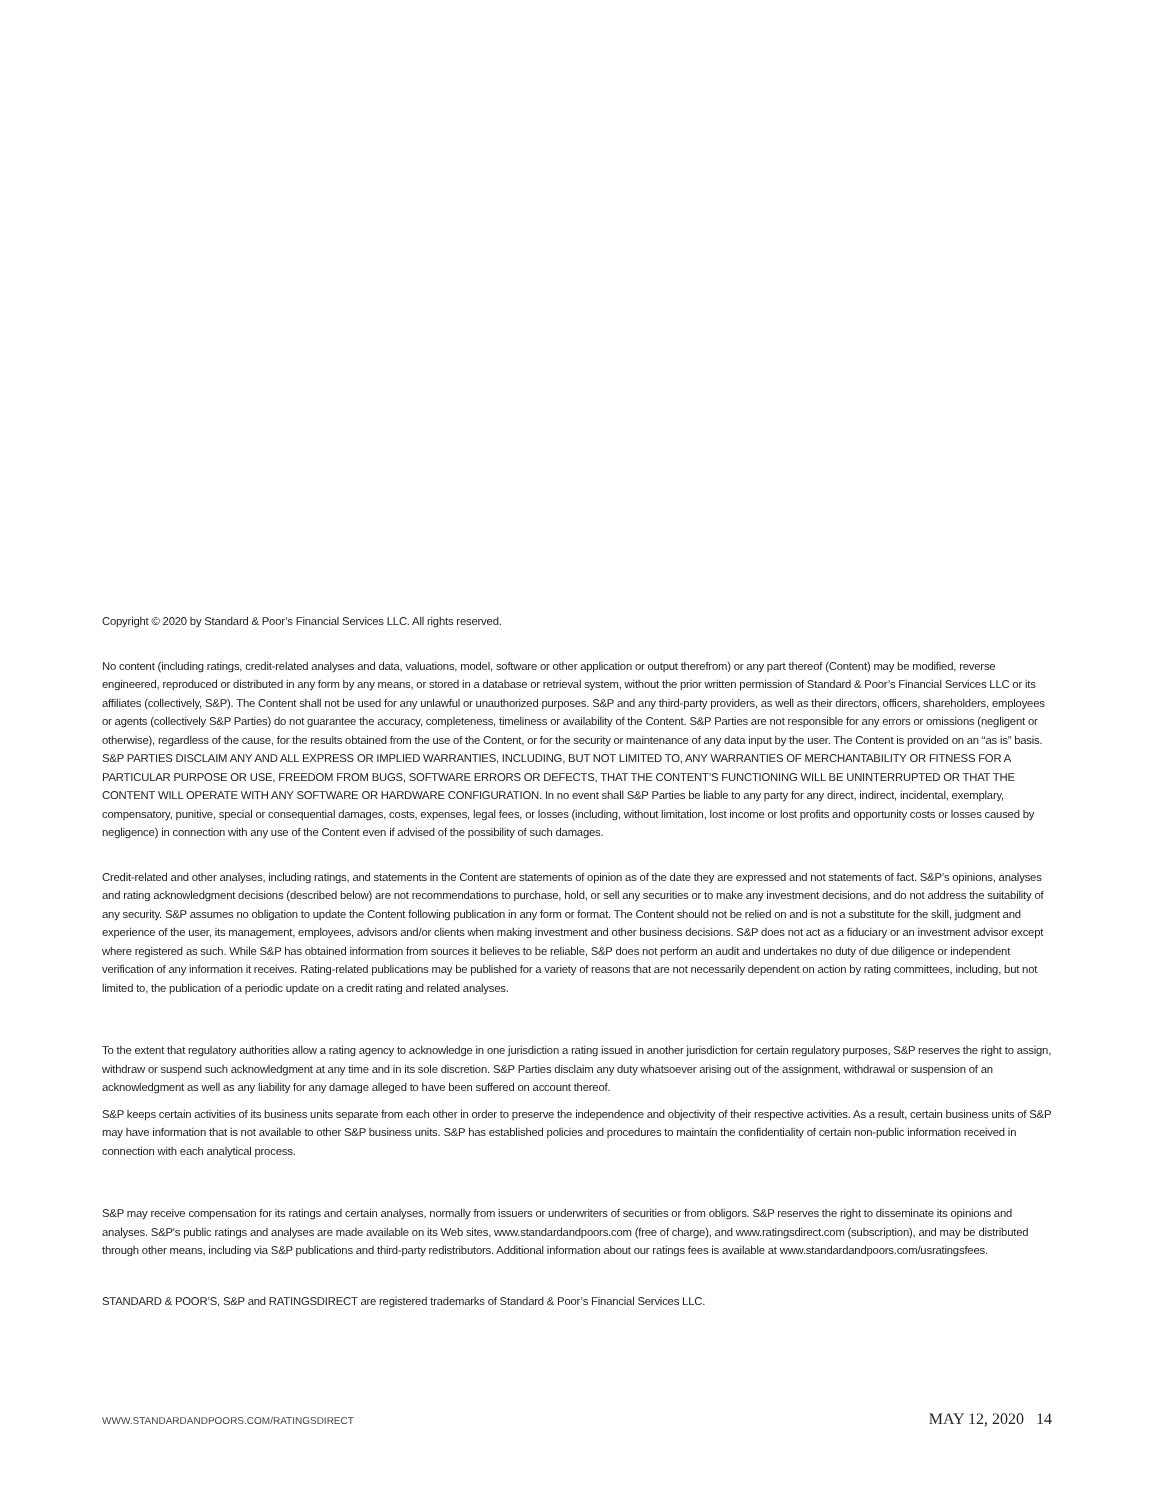Copyright © 2020 by Standard & Poor’s Financial Services LLC. All rights reserved.
No content (including ratings, credit-related analyses and data, valuations, model, software or other application or output therefrom) or any part thereof (Content) may be modified, reverse engineered, reproduced or distributed in any form by any means, or stored in a database or retrieval system, without the prior written permission of Standard & Poor’s Financial Services LLC or its affiliates (collectively, S&P). The Content shall not be used for any unlawful or unauthorized purposes. S&P and any third-party providers, as well as their directors, officers, shareholders, employees or agents (collectively S&P Parties) do not guarantee the accuracy, completeness, timeliness or availability of the Content. S&P Parties are not responsible for any errors or omissions (negligent or otherwise), regardless of the cause, for the results obtained from the use of the Content, or for the security or maintenance of any data input by the user. The Content is provided on an “as is” basis. S&P PARTIES DISCLAIM ANY AND ALL EXPRESS OR IMPLIED WARRANTIES, INCLUDING, BUT NOT LIMITED TO, ANY WARRANTIES OF MERCHANTABILITY OR FITNESS FOR A PARTICULAR PURPOSE OR USE, FREEDOM FROM BUGS, SOFTWARE ERRORS OR DEFECTS, THAT THE CONTENT’S FUNCTIONING WILL BE UNINTERRUPTED OR THAT THE CONTENT WILL OPERATE WITH ANY SOFTWARE OR HARDWARE CONFIGURATION. In no event shall S&P Parties be liable to any party for any direct, indirect, incidental, exemplary, compensatory, punitive, special or consequential damages, costs, expenses, legal fees, or losses (including, without limitation, lost income or lost profits and opportunity costs or losses caused by negligence) in connection with any use of the Content even if advised of the possibility of such damages.
Credit-related and other analyses, including ratings, and statements in the Content are statements of opinion as of the date they are expressed and not statements of fact. S&P’s opinions, analyses and rating acknowledgment decisions (described below) are not recommendations to purchase, hold, or sell any securities or to make any investment decisions, and do not address the suitability of any security. S&P assumes no obligation to update the Content following publication in any form or format. The Content should not be relied on and is not a substitute for the skill, judgment and experience of the user, its management, employees, advisors and/or clients when making investment and other business decisions. S&P does not act as a fiduciary or an investment advisor except where registered as such. While S&P has obtained information from sources it believes to be reliable, S&P does not perform an audit and undertakes no duty of due diligence or independent verification of any information it receives. Rating-related publications may be published for a variety of reasons that are not necessarily dependent on action by rating committees, including, but not limited to, the publication of a periodic update on a credit rating and related analyses.
To the extent that regulatory authorities allow a rating agency to acknowledge in one jurisdiction a rating issued in another jurisdiction for certain regulatory purposes, S&P reserves the right to assign, withdraw or suspend such acknowledgment at any time and in its sole discretion. S&P Parties disclaim any duty whatsoever arising out of the assignment, withdrawal or suspension of an acknowledgment as well as any liability for any damage alleged to have been suffered on account thereof.
S&P keeps certain activities of its business units separate from each other in order to preserve the independence and objectivity of their respective activities. As a result, certain business units of S&P may have information that is not available to other S&P business units. S&P has established policies and procedures to maintain the confidentiality of certain non-public information received in connection with each analytical process.
S&P may receive compensation for its ratings and certain analyses, normally from issuers or underwriters of securities or from obligors. S&P reserves the right to disseminate its opinions and analyses. S&P's public ratings and analyses are made available on its Web sites, www.standardandpoors.com (free of charge), and www.ratingsdirect.com (subscription), and may be distributed through other means, including via S&P publications and third-party redistributors. Additional information about our ratings fees is available at www.standardandpoors.com/usratingsfees.
STANDARD & POOR’S, S&P and RATINGSDIRECT are registered trademarks of Standard & Poor’s Financial Services LLC.
WWW.STANDARDANDPOORS.COM/RATINGSDIRECT MAY 12, 2020 14